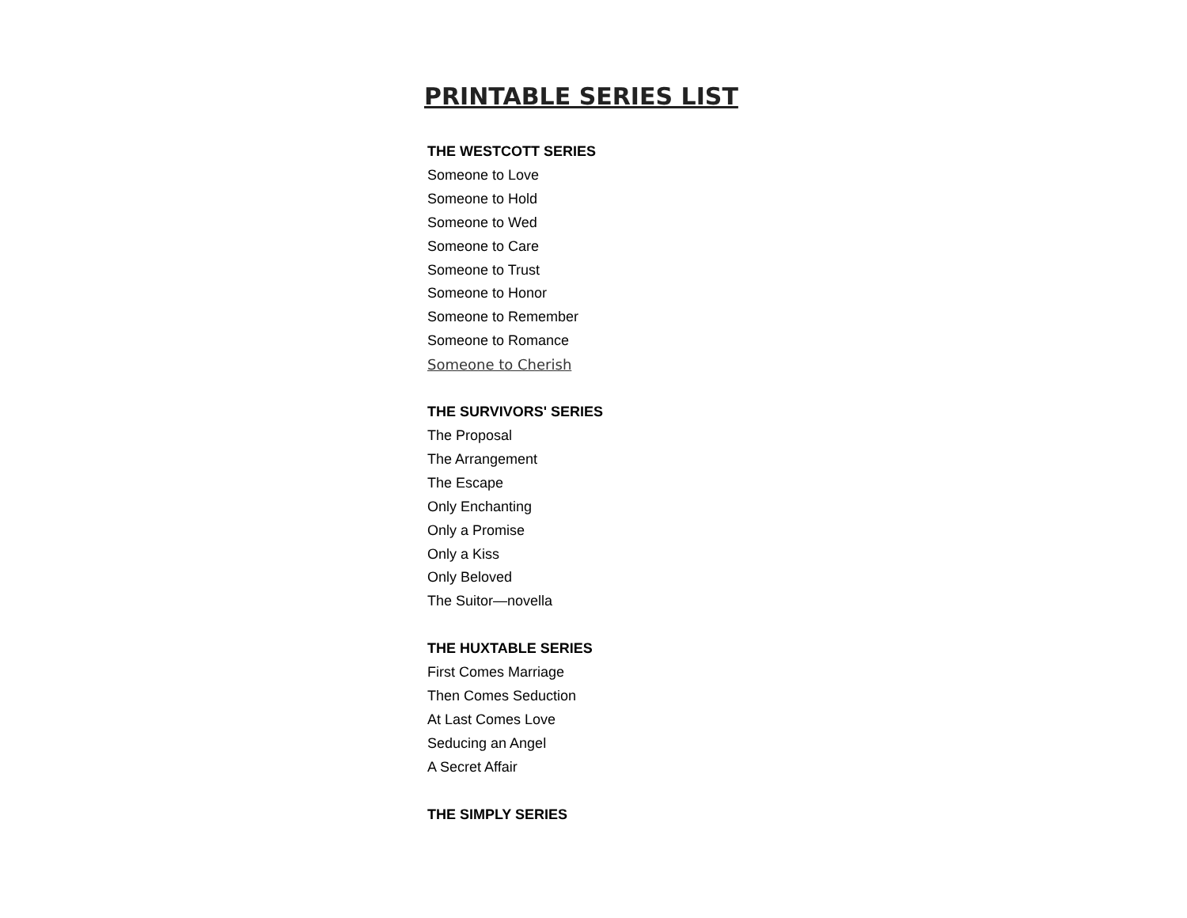PRINTABLE SERIES LIST
THE WESTCOTT SERIES
Someone to Love
Someone to Hold
Someone to Wed
Someone to Care
Someone to Trust
Someone to Honor
Someone to Remember
Someone to Romance
Someone to Cherish
THE SURVIVORS' SERIES
The Proposal
The Arrangement
The Escape
Only Enchanting
Only a Promise
Only a Kiss
Only Beloved
The Suitor—novella
THE HUXTABLE SERIES
First Comes Marriage
Then Comes Seduction
At Last Comes Love
Seducing an Angel
A Secret Affair
THE SIMPLY SERIES